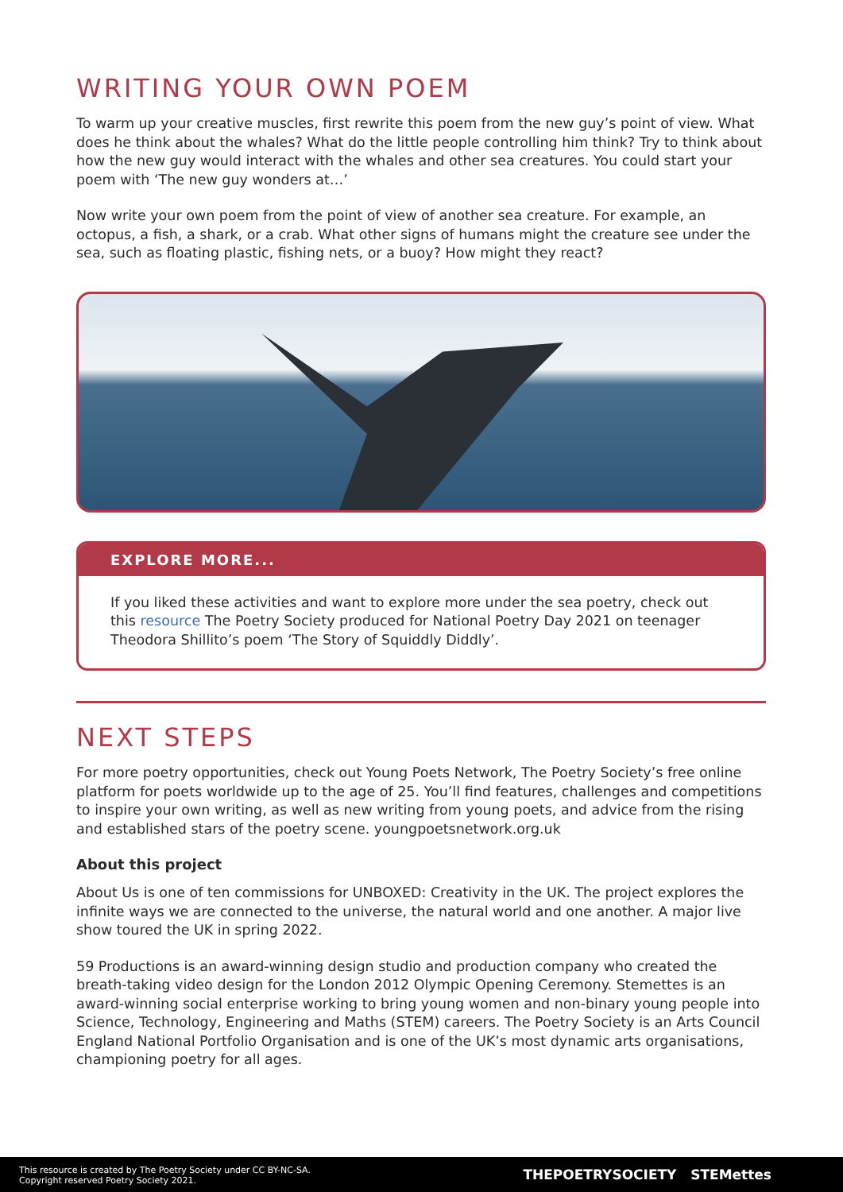WRITING YOUR OWN POEM
To warm up your creative muscles, first rewrite this poem from the new guy’s point of view. What does he think about the whales? What do the little people controlling him think? Try to think about how the new guy would interact with the whales and other sea creatures. You could start your poem with ‘The new guy wonders at…’
Now write your own poem from the point of view of another sea creature. For example, an octopus, a fish, a shark, or a crab. What other signs of humans might the creature see under the sea, such as floating plastic, fishing nets, or a buoy? How might they react?
EXPLORE MORE...
If you liked these activities and want to explore more under the sea poetry, check out this resource The Poetry Society produced for National Poetry Day 2021 on teenager Theodora Shillito’s poem ‘The Story of Squiddly Diddly’.
NEXT STEPS
For more poetry opportunities, check out Young Poets Network, The Poetry Society’s free online platform for poets worldwide up to the age of 25. You’ll find features, challenges and competitions to inspire your own writing, as well as new writing from young poets, and advice from the rising and established stars of the poetry scene. youngpoetsnetwork.org.uk
About this project
About Us is one of ten commissions for UNBOXED: Creativity in the UK. The project explores the infinite ways we are connected to the universe, the natural world and one another. A major live show toured the UK in spring 2022.
59 Productions is an award-winning design studio and production company who created the breath-taking video design for the London 2012 Olympic Opening Ceremony. Stemettes is an award-winning social enterprise working to bring young women and non-binary young people into Science, Technology, Engineering and Maths (STEM) careers. The Poetry Society is an Arts Council England National Portfolio Organisation and is one of the UK’s most dynamic arts organisations, championing poetry for all ages.
This resource is created by The Poetry Society under CC BY-NC-SA.
Copyright reserved Poetry Society 2021.
THEPOETRYSOCIETY STEMettes